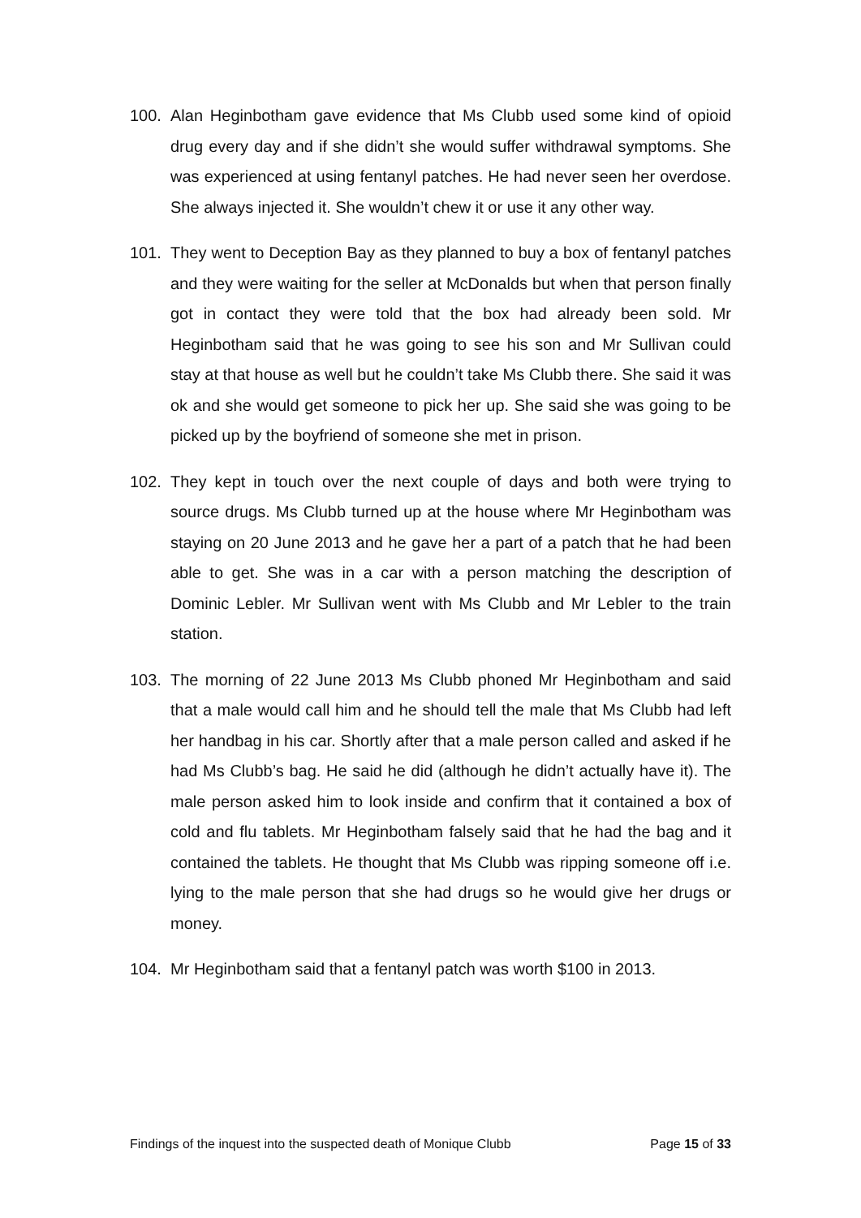100. Alan Heginbotham gave evidence that Ms Clubb used some kind of opioid drug every day and if she didn’t she would suffer withdrawal symptoms. She was experienced at using fentanyl patches. He had never seen her overdose. She always injected it. She wouldn’t chew it or use it any other way.
101. They went to Deception Bay as they planned to buy a box of fentanyl patches and they were waiting for the seller at McDonalds but when that person finally got in contact they were told that the box had already been sold. Mr Heginbotham said that he was going to see his son and Mr Sullivan could stay at that house as well but he couldn’t take Ms Clubb there. She said it was ok and she would get someone to pick her up. She said she was going to be picked up by the boyfriend of someone she met in prison.
102. They kept in touch over the next couple of days and both were trying to source drugs. Ms Clubb turned up at the house where Mr Heginbotham was staying on 20 June 2013 and he gave her a part of a patch that he had been able to get. She was in a car with a person matching the description of Dominic Lebler. Mr Sullivan went with Ms Clubb and Mr Lebler to the train station.
103. The morning of 22 June 2013 Ms Clubb phoned Mr Heginbotham and said that a male would call him and he should tell the male that Ms Clubb had left her handbag in his car. Shortly after that a male person called and asked if he had Ms Clubb’s bag. He said he did (although he didn’t actually have it). The male person asked him to look inside and confirm that it contained a box of cold and flu tablets. Mr Heginbotham falsely said that he had the bag and it contained the tablets. He thought that Ms Clubb was ripping someone off i.e. lying to the male person that she had drugs so he would give her drugs or money.
104. Mr Heginbotham said that a fentanyl patch was worth $100 in 2013.
Findings of the inquest into the suspected death of Monique Clubb Page 15 of 33